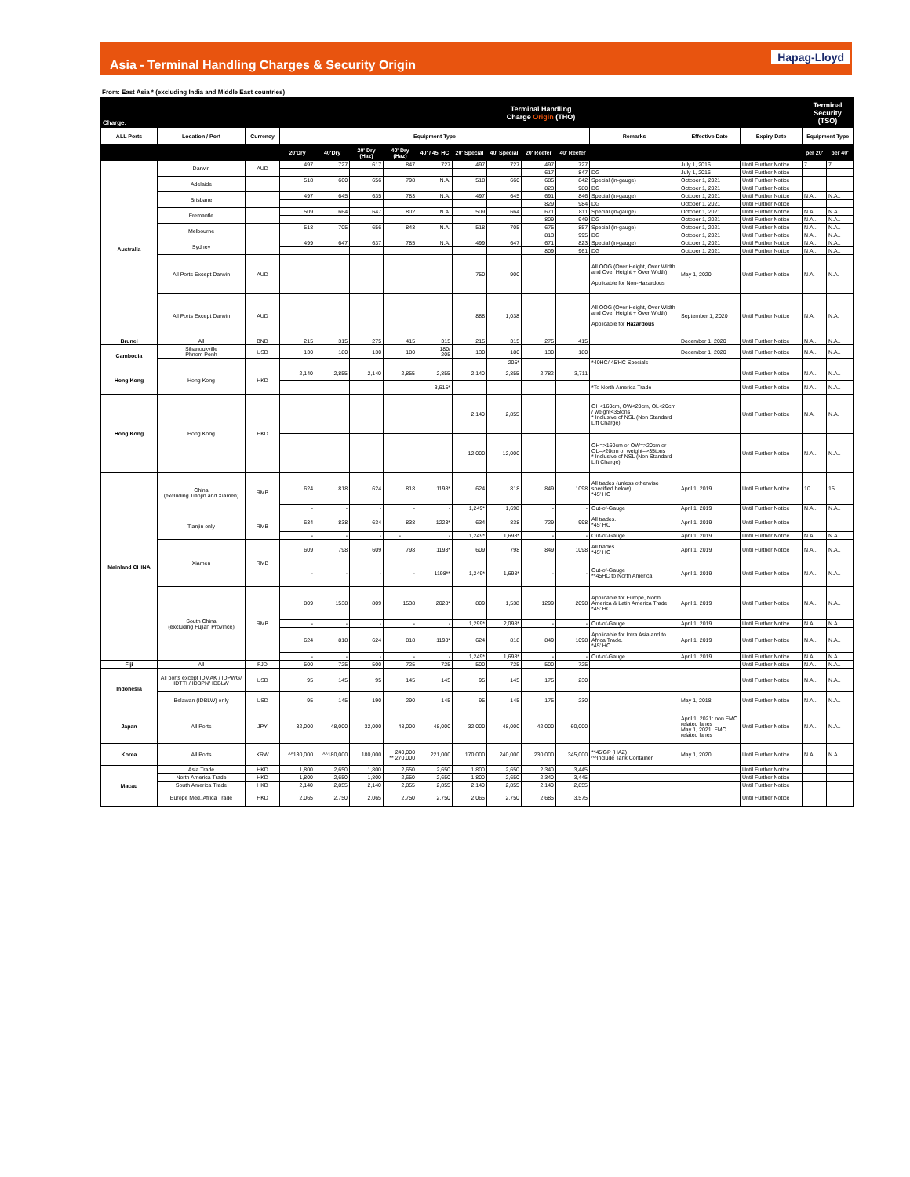Asia - Terminal Handling Charges & Security Origin
Hapag-Lloyd
From: East Asia * (excluding India and Middle East countries)
| Charge: | | | Terminal Handling Charge Origin (THO) | | | | | | | | | | | | Terminal Security (TSO) | |
| --- | --- | --- | --- | --- | --- | --- | --- | --- | --- | --- | --- | --- | --- | --- | --- | --- |
| ALL Ports | Location / Port | Currency | Equipment Type | | | | | | | | | Remarks | Effective Date | Expiry Date | Equipment Type | |
| | | | 20'Dry | 40'Dry | 20' Dry (Haz) | 40' Dry (Haz) | 40' / 45' HC | 20' Special | 40' Special | 20' Reefer | 40' Reefer | | | | per 20' | per 40' |
| Australia | Darwin | AUD | 497 | 727 | 617 | 847 | 727 | 497 | 727 | 497 | 727 | | July 1, 2016 | Until Further Notice | 7 | 7 |
| | | | | | | | | | | 617 | 847 | DG | July 1, 2016 | Until Further Notice | | |
| | Adelaide | | 518 | 660 | 656 | 798 | N.A. | 518 | 660 | 685 | 842 | Special (in-gauge) | October 1, 2021 | Until Further Notice | | |
| | | | | | | | | | | 823 | 980 | DG | October 1, 2021 | Until Further Notice | | |
| | Brisbane | | 497 | 645 | 635 | 783 | N.A. | 497 | 645 | 691 | 846 | Special (in-gauge) | October 1, 2021 | Until Further Notice | N.A.. | N.A.. |
| | | | | | | | | | | 829 | 984 | DG | October 1, 2021 | Until Further Notice | | |
| | Fremantle | | 509 | 664 | 647 | 802 | N.A. | 509 | 664 | 671 | 811 | Special (in-gauge) | October 1, 2021 | Until Further Notice | N.A.. | N.A.. |
| | | | | | | | | | | 809 | 949 | DG | October 1, 2021 | Until Further Notice | N.A.. | N.A.. |
| | Melbourne | | 518 | 705 | 656 | 843 | N.A. | 518 | 705 | 675 | 857 | Special (in-gauge) | October 1, 2021 | Until Further Notice | N.A.. | N.A.. |
| | | | | | | | | | | 813 | 995 | DG | October 1, 2021 | Until Further Notice | N.A.. | N.A.. |
| | Sydney | | 499 | 647 | 637 | 785 | N.A. | 499 | 647 | 671 | 823 | Special (in-gauge) | October 1, 2021 | Until Further Notice | N.A.. | N.A.. |
| | | | | | | | | | | 809 | 961 | DG | October 1, 2021 | Until Further Notice | N.A.. | N.A.. |
| | All Ports Except Darwin | AUD | | | | | | 750 | 900 | | | All OOG (Over Height, Over Width and Over Height + Over Width) Applicable for Non-Hazardous | May 1, 2020 | Until Further Notice | N.A. | N.A. |
| | All Ports Except Darwin | AUD | | | | | | 888 | 1,038 | | | All OOG (Over Height, Over Width and Over Height + Over Width) Applicable for Hazardous | September 1, 2020 | Until Further Notice | N.A. | N.A. |
| Brunei | All | BND | 215 | 315 | 275 | 415 | 315 | 215 | 315 | 275 | 415 | | December 1, 2020 | Until Further Notice | N.A.. | N.A.. |
| Cambodia | Sihanoukville Phnom Penh | USD | 130 | 180 | 130 | 180 | 180/ 205 | 130 | 180 | 130 | 180 | | December 1, 2020 | Until Further Notice | N.A.. | N.A.. |
| | | | | | | | | | 205* | | | *40HC/ 45'HC Specials | | | | |
| Hong Kong | Hong Kong | HKD | 2,140 | 2,855 | 2,140 | 2,855 | 2,855 | 2,140 | 2,855 | 2,782 | 3,711 | | | Until Further Notice | N.A.. | N.A.. |
| | | | | | | | 3,615* | | | | | *To North America Trade | | Until Further Notice | N.A.. | N.A.. |
| Hong Kong | Hong Kong | HKD | | | | | | 2,140 | 2,855 | | | OH<160cm, OW<20cm, OL<20cm / weight<35tons * Inclusive of NSL (Non Standard Lift Charge) | | Until Further Notice | N.A. | N.A. |
| | | | | | | | | 12,000 | 12,000 | | | OH=>160cm or OW=>20cm or OL=>20cm or weight=>35tons * Inclusive of NSL (Non Standard Lift Charge) | | Until Further Notice | N.A.. | N.A.. |
| Mainland CHINA | China (excluding Tianjin and Xiamen) | RMB | 624 | 818 | 624 | 818 | 1198* | 624 | 818 | 849 | 1098 | All trades (unless otherwise specified below). *45' HC | April 1, 2019 | Until Further Notice | 10 | 15 |
| | | | - | - | - | - | - | 1,249* | 1,698 | - | - | Out-of-Gauge | April 1, 2019 | Until Further Notice | N.A.. | N.A.. |
| | Tianjin only | RMB | 634 | 838 | 634 | 838 | 1223* | 634 | 838 | 729 | 998 | All trades. *45' HC | April 1, 2019 | Until Further Notice | | |
| | | | - | - | - | - | - | 1,249* | 1,698* | - | - | Out-of-Gauge | April 1, 2019 | Until Further Notice | N.A.. | N.A.. |
| | Xiamen | RMB | 609 | 798 | 609 | 798 | 1198* | 609 | 798 | 849 | 1098 | All trades. *45' HC | April 1, 2019 | Until Further Notice | N.A.. | N.A.. |
| | | | - | - | - | - | 1198** | 1,249* | 1,698* | - | - | Out-of-Gauge **45HC to North America. | April 1, 2019 | Until Further Notice | N.A.. | N.A.. |
| | South China (excluding Fujian Province) | RMB | 809 | 1538 | 809 | 1538 | 2028* | 809 | 1,538 | 1299 | 2098 | Applicable for Europe, North America & Latin America Trade. *45' HC | April 1, 2019 | Until Further Notice | N.A.. | N.A.. |
| | | | - | - | - | - | - | 1,299* | 2,098* | - | - | Out-of-Gauge | April 1, 2019 | Until Further Notice | N.A.. | N.A.. |
| | | | 624 | 818 | 624 | 818 | 1198* | 624 | 818 | 849 | 1098 | Applicable for Intra Asia and to Africa Trade. *45' HC | April 1, 2019 | Until Further Notice | N.A.. | N.A.. |
| | | | - | - | - | - | - | 1,249* | 1,698* | - | - | Out-of-Gauge | April 1, 2019 | Until Further Notice | N.A.. | N.A.. |
| Fiji | All | FJD | 500 | 725 | 500 | 725 | 725 | 500 | 725 | 500 | 725 | | | Until Further Notice | N.A.. | N.A.. |
| Indonesia | All ports except IDMAK / IDPWG/ IDTTI / IDBPN/ IDBLW | USD | 95 | 145 | 95 | 145 | 145 | 95 | 145 | 175 | 230 | | | Until Further Notice | N.A.. | N.A.. |
| | Belawan (IDBLW) only | USD | 95 | 145 | 190 | 290 | 145 | 95 | 145 | 175 | 230 | | May 1, 2018 | Until Further Notice | N.A.. | N.A.. |
| Japan | All Ports | JPY | 32,000 | 48,000 | 32,000 | 48,000 | 48,000 | 32,000 | 48,000 | 42,000 | 60,000 | | April 1, 2021: non FMC related lanes May 1, 2021: FMC related lanes | Until Further Notice | N.A.. | N.A.. |
| Korea | All Ports | KRW | ^^130,000 | ^^180,000 | 180,000 | 240,000 ** 270,000 | 221,000 | 170,000 | 240,000 | 230,000 | 345,000 | **45'GP (HAZ) ^^Include Tank Container | May 1, 2020 | Until Further Notice | N.A.. | N.A.. |
| Macau | Asia Trade | HKD | 1,800 | 2,650 | 1,800 | 2,650 | 2,650 | 1,800 | 2,650 | 2,340 | 3,445 | | | Until Further Notice | | |
| | North America Trade | HKD | 1,800 | 2,650 | 1,800 | 2,650 | 2,650 | 1,800 | 2,650 | 2,340 | 3,445 | | | Until Further Notice | | |
| | South America Trade | HKD | 2,140 | 2,855 | 2,140 | 2,855 | 2,855 | 2,140 | 2,855 | 2,140 | 2,855 | | | Until Further Notice | | |
| | Europe Med. Africa Trade | HKD | 2,065 | 2,750 | 2,065 | 2,750 | 2,750 | 2,065 | 2,750 | 2,685 | 3,575 | | | Until Further Notice | | |